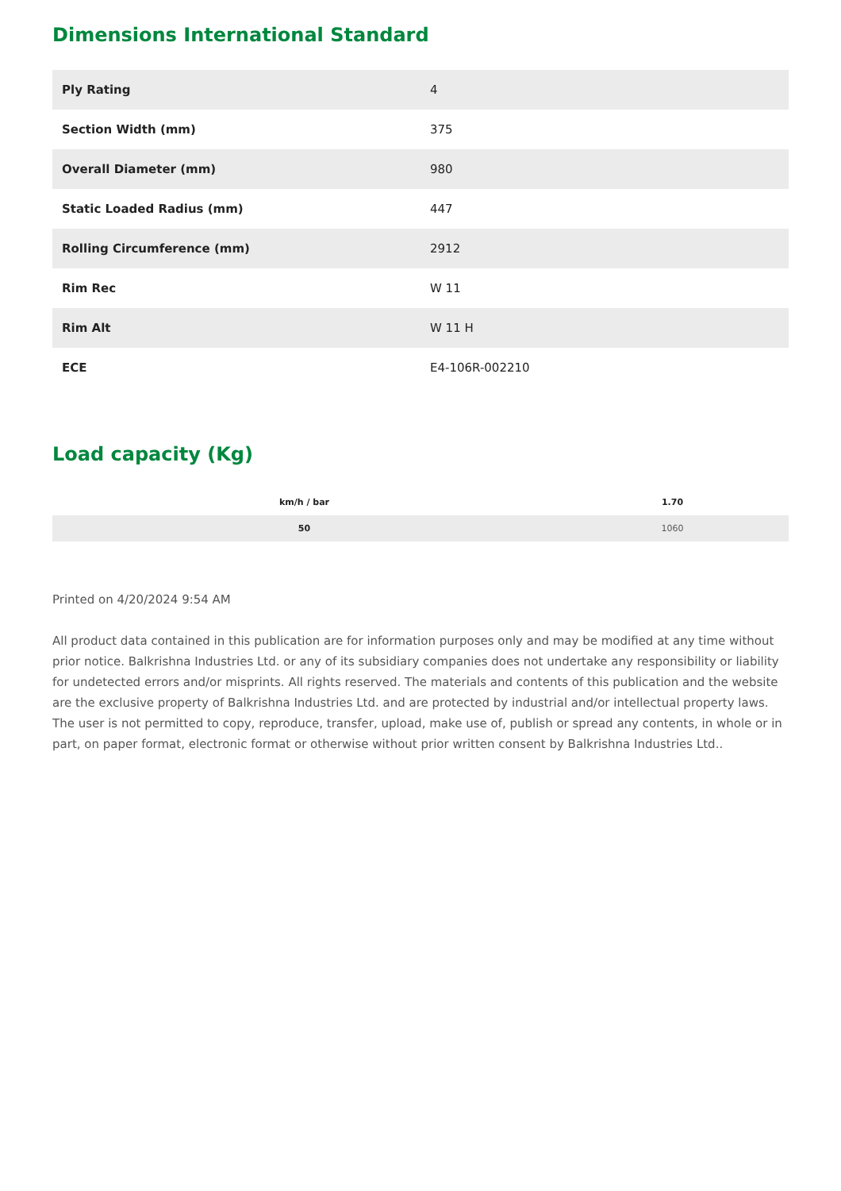Dimensions International Standard
| Ply Rating | 4 |
| Section Width (mm) | 375 |
| Overall Diameter (mm) | 980 |
| Static Loaded Radius (mm) | 447 |
| Rolling Circumference (mm) | 2912 |
| Rim Rec | W 11 |
| Rim Alt | W 11 H |
| ECE | E4-106R-002210 |
Load capacity (Kg)
| km/h / bar | 1.70 |
| --- | --- |
| 50 | 1060 |
Printed on 4/20/2024 9:54 AM
All product data contained in this publication are for information purposes only and may be modified at any time without prior notice. Balkrishna Industries Ltd. or any of its subsidiary companies does not undertake any responsibility or liability for undetected errors and/or misprints. All rights reserved. The materials and contents of this publication and the website are the exclusive property of Balkrishna Industries Ltd. and are protected by industrial and/or intellectual property laws. The user is not permitted to copy, reproduce, transfer, upload, make use of, publish or spread any contents, in whole or in part, on paper format, electronic format or otherwise without prior written consent by Balkrishna Industries Ltd..